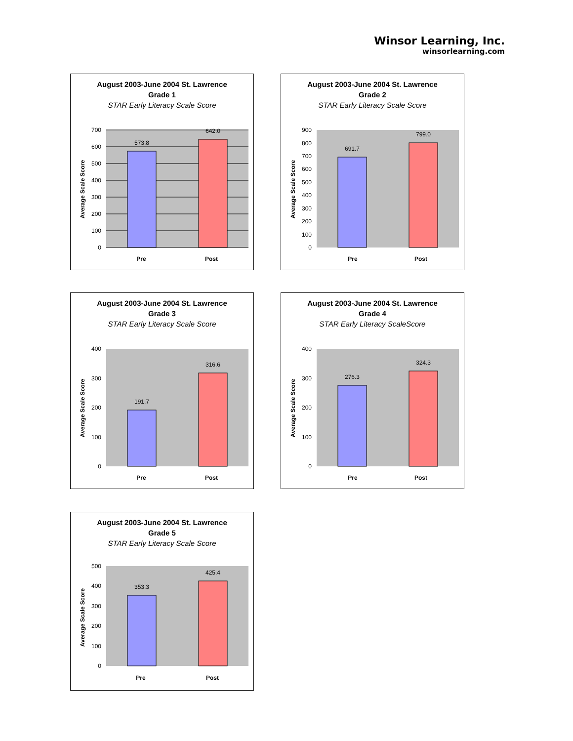Winsor Learning, Inc.
winsorlearning.com
August 2003-June 2004 St. Lawrence
Grade 1
STAR Early Literacy Scale Score
573.8
642.0
700
600
500
400
300
200
100
0
Pre
Post
Average Scale Score
August 2003-June 2004 St. Lawrence
Grade 2
STAR Early Literacy Scale Score
691.7
799.0
900
800
700
600
500
400
300
200
100
0
Pre
Post
Average Scale Score
August 2003-June 2004 St. Lawrence
Grade 3
STAR Early Literacy Scale Score
191.7
316.6
400
300
200
100
0
Pre
Post
Average Scale Score
August 2003-June 2004 St. Lawrence
Grade 4
STAR Early Literacy ScaleScore
276.3
324.3
400
300
200
100
0
Pre
Post
Average Scale Score
August 2003-June 2004 St. Lawrence
Grade 5
STAR Early Literacy Scale Score
353.3
425.4
500
400
300
200
100
0
Pre
Post
Average Scale Score